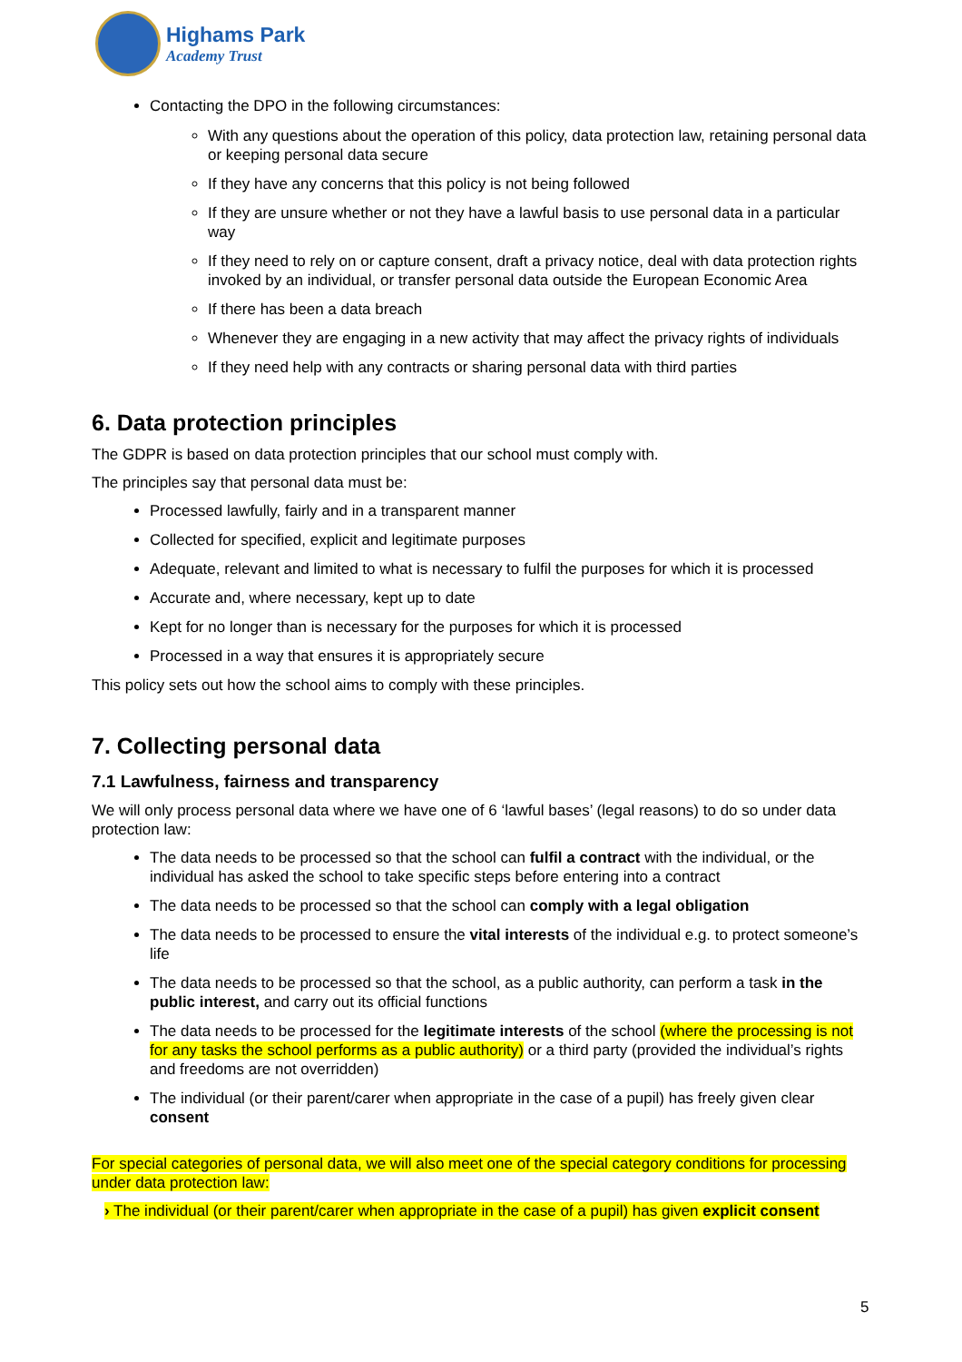Highams Park
Academy Trust
Contacting the DPO in the following circumstances:
With any questions about the operation of this policy, data protection law, retaining personal data or keeping personal data secure
If they have any concerns that this policy is not being followed
If they are unsure whether or not they have a lawful basis to use personal data in a particular way
If they need to rely on or capture consent, draft a privacy notice, deal with data protection rights invoked by an individual, or transfer personal data outside the European Economic Area
If there has been a data breach
Whenever they are engaging in a new activity that may affect the privacy rights of individuals
If they need help with any contracts or sharing personal data with third parties
6. Data protection principles
The GDPR is based on data protection principles that our school must comply with.
The principles say that personal data must be:
Processed lawfully, fairly and in a transparent manner
Collected for specified, explicit and legitimate purposes
Adequate, relevant and limited to what is necessary to fulfil the purposes for which it is processed
Accurate and, where necessary, kept up to date
Kept for no longer than is necessary for the purposes for which it is processed
Processed in a way that ensures it is appropriately secure
This policy sets out how the school aims to comply with these principles.
7. Collecting personal data
7.1 Lawfulness, fairness and transparency
We will only process personal data where we have one of 6 ‘lawful bases’ (legal reasons) to do so under data protection law:
The data needs to be processed so that the school can fulfil a contract with the individual, or the individual has asked the school to take specific steps before entering into a contract
The data needs to be processed so that the school can comply with a legal obligation
The data needs to be processed to ensure the vital interests of the individual e.g. to protect someone’s life
The data needs to be processed so that the school, as a public authority, can perform a task in the public interest, and carry out its official functions
The data needs to be processed for the legitimate interests of the school (where the processing is not for any tasks the school performs as a public authority) or a third party (provided the individual’s rights and freedoms are not overridden)
The individual (or their parent/carer when appropriate in the case of a pupil) has freely given clear consent
For special categories of personal data, we will also meet one of the special category conditions for processing under data protection law:
› The individual (or their parent/carer when appropriate in the case of a pupil) has given explicit consent
5